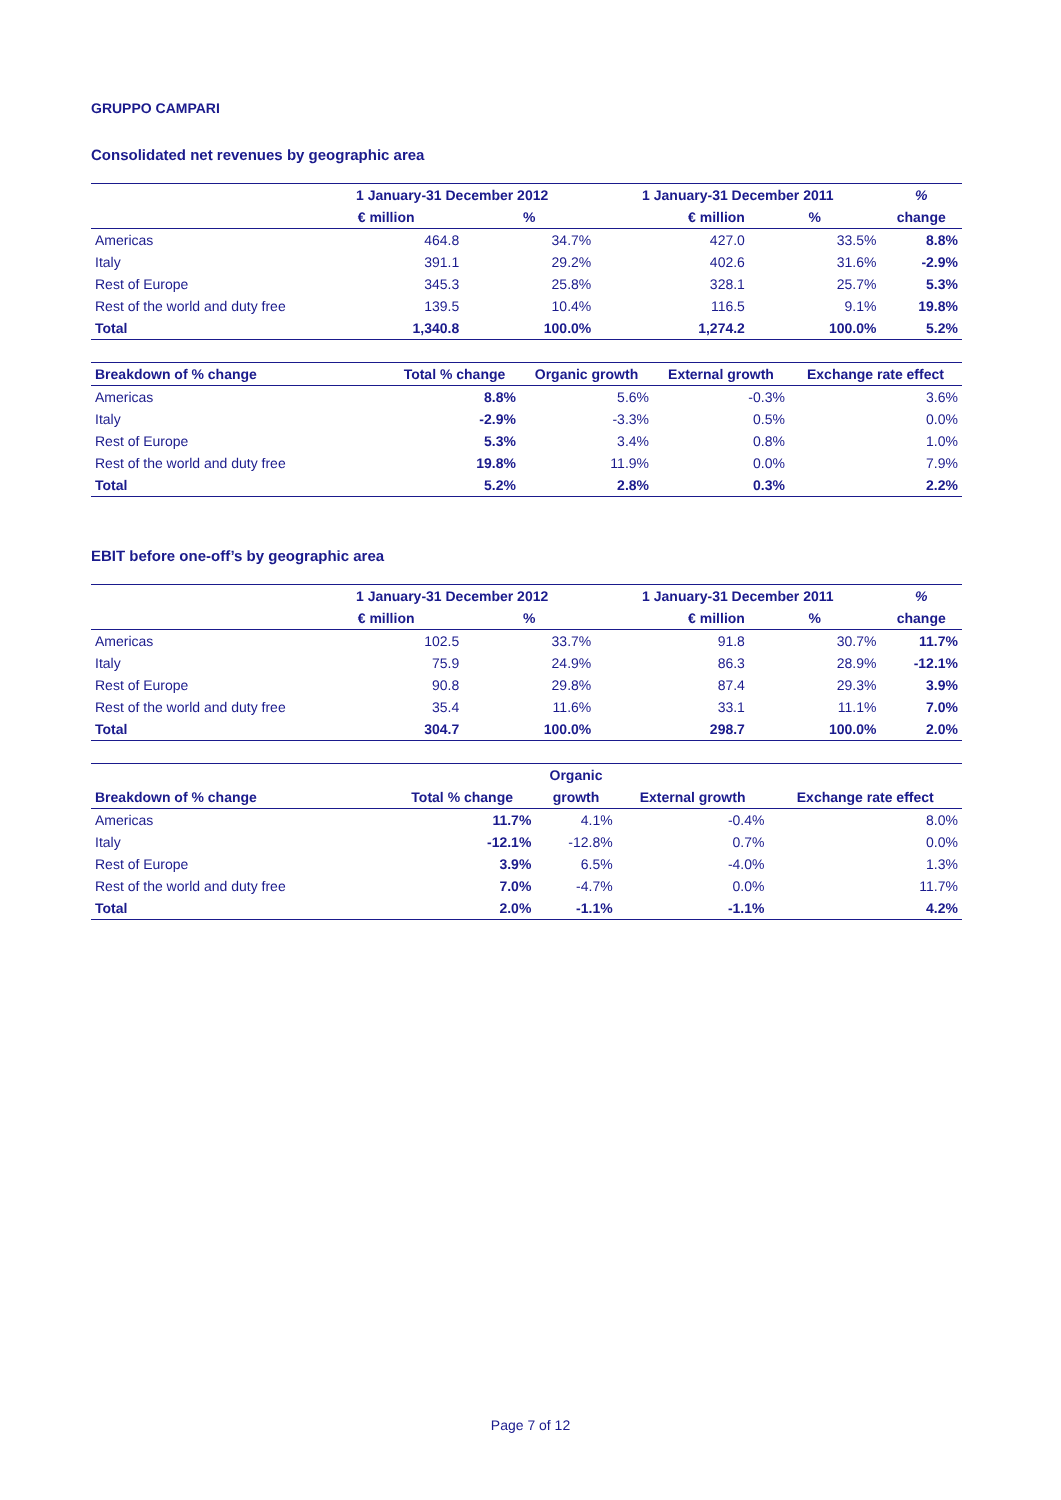GRUPPO CAMPARI
Consolidated net revenues by geographic area
| | 1 January-31 December 2012 | | 1 January-31 December 2011 | | % |
| --- | --- | --- | --- | --- | --- |
| | € million | % | € million | % | change |
| Americas | 464.8 | 34.7% | 427.0 | 33.5% | 8.8% |
| Italy | 391.1 | 29.2% | 402.6 | 31.6% | -2.9% |
| Rest of Europe | 345.3 | 25.8% | 328.1 | 25.7% | 5.3% |
| Rest of the world and duty free | 139.5 | 10.4% | 116.5 | 9.1% | 19.8% |
| Total | 1,340.8 | 100.0% | 1,274.2 | 100.0% | 5.2% |
| Breakdown of % change | Total % change | Organic growth | External growth | Exchange rate effect |
| --- | --- | --- | --- | --- |
| Americas | 8.8% | 5.6% | -0.3% | 3.6% |
| Italy | -2.9% | -3.3% | 0.5% | 0.0% |
| Rest of Europe | 5.3% | 3.4% | 0.8% | 1.0% |
| Rest of the world and duty free | 19.8% | 11.9% | 0.0% | 7.9% |
| Total | 5.2% | 2.8% | 0.3% | 2.2% |
EBIT before one-off’s by geographic area
| | 1 January-31 December 2012 | | 1 January-31 December 2011 | | % |
| --- | --- | --- | --- | --- | --- |
| | € million | % | € million | % | change |
| Americas | 102.5 | 33.7% | 91.8 | 30.7% | 11.7% |
| Italy | 75.9 | 24.9% | 86.3 | 28.9% | -12.1% |
| Rest of Europe | 90.8 | 29.8% | 87.4 | 29.3% | 3.9% |
| Rest of the world and duty free | 35.4 | 11.6% | 33.1 | 11.1% | 7.0% |
| Total | 304.7 | 100.0% | 298.7 | 100.0% | 2.0% |
| | | Organic | | |
| --- | --- | --- | --- | --- |
| Breakdown of % change | Total % change | growth | External growth | Exchange rate effect |
| Americas | 11.7% | 4.1% | -0.4% | 8.0% |
| Italy | -12.1% | -12.8% | 0.7% | 0.0% |
| Rest of Europe | 3.9% | 6.5% | -4.0% | 1.3% |
| Rest of the world and duty free | 7.0% | -4.7% | 0.0% | 11.7% |
| Total | 2.0% | -1.1% | -1.1% | 4.2% |
Page 7 of 12